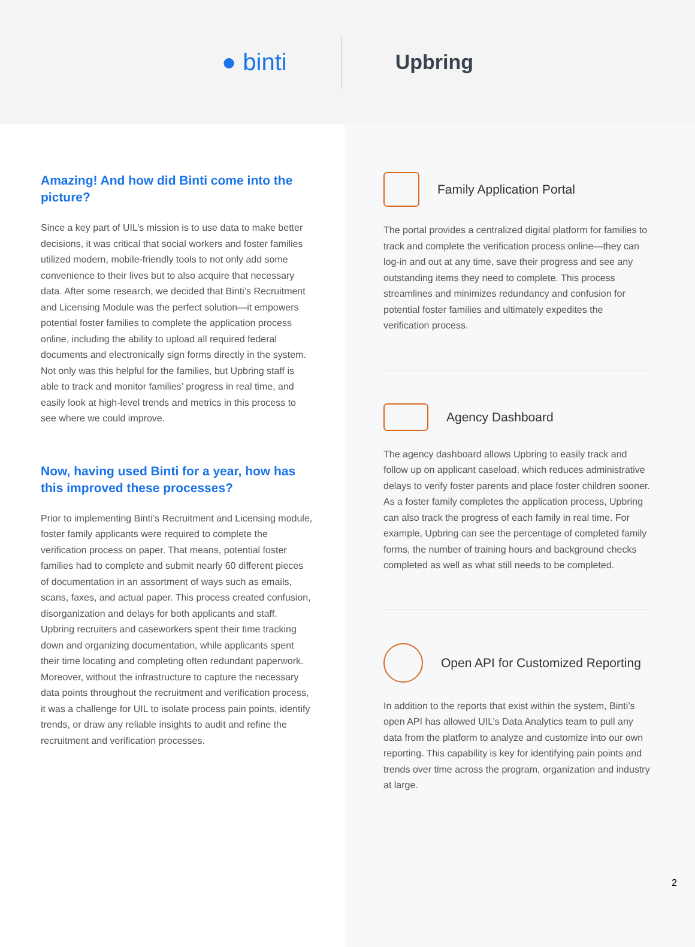● binti
Upbring
Amazing! And how did Binti come into the picture?
Since a key part of UIL’s mission is to use data to make better decisions, it was critical that social workers and foster families utilized modern, mobile-friendly tools to not only add some convenience to their lives but to also acquire that necessary data. After some research, we decided that Binti’s Recruitment and Licensing Module was the perfect solution—it empowers potential foster families to complete the application process online, including the ability to upload all required federal documents and electronically sign forms directly in the system. Not only was this helpful for the families, but Upbring staff is able to track and monitor families’ progress in real time, and easily look at high-level trends and metrics in this process to see where we could improve.
Now, having used Binti for a year, how has this improved these processes?
Prior to implementing Binti’s Recruitment and Licensing module, foster family applicants were required to complete the verification process on paper. That means, potential foster families had to complete and submit nearly 60 different pieces of documentation in an assortment of ways such as emails, scans, faxes, and actual paper. This process created confusion, disorganization and delays for both applicants and staff. Upbring recruiters and caseworkers spent their time tracking down and organizing documentation, while applicants spent their time locating and completing often redundant paperwork. Moreover, without the infrastructure to capture the necessary data points throughout the recruitment and verification process, it was a challenge for UIL to isolate process pain points, identify trends, or draw any reliable insights to audit and refine the recruitment and verification processes.
Family Application Portal
The portal provides a centralized digital platform for families to track and complete the verification process online—they can log-in and out at any time, save their progress and see any outstanding items they need to complete. This process streamlines and minimizes redundancy and confusion for potential foster families and ultimately expedites the verification process.
Agency Dashboard
The agency dashboard allows Upbring to easily track and follow up on applicant caseload, which reduces administrative delays to verify foster parents and place foster children sooner. As a foster family completes the application process, Upbring can also track the progress of each family in real time. For example, Upbring can see the percentage of completed family forms, the number of training hours and background checks completed as well as what still needs to be completed.
Open API for Customized Reporting
In addition to the reports that exist within the system, Binti’s open API has allowed UIL’s Data Analytics team to pull any data from the platform to analyze and customize into our own reporting. This capability is key for identifying pain points and trends over time across the program, organization and industry at large.
2